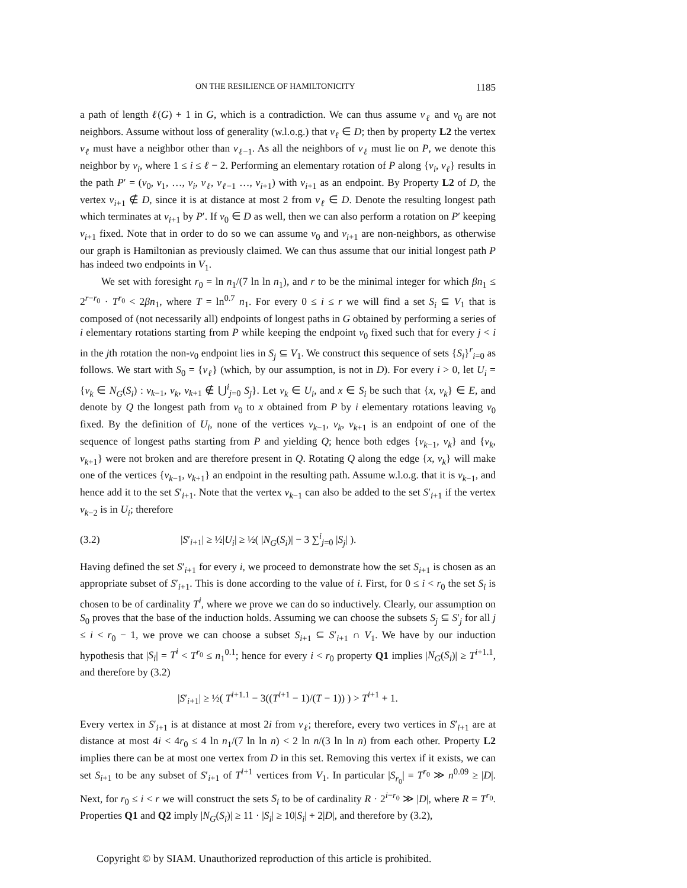ON THE RESILIENCE OF HAMILTONICITY 1185
a path of length ℓ(G) + 1 in G, which is a contradiction. We can thus assume v<sub>ℓ</sub> and v<sub>0</sub> are not neighbors. Assume without loss of generality (w.l.o.g.) that v<sub>ℓ</sub> ∈ D; then by property L2 the vertex v<sub>ℓ</sub> must have a neighbor other than v<sub>ℓ−1</sub>. As all the neighbors of v<sub>ℓ</sub> must lie on P, we denote this neighbor by v<sub>i</sub>, where 1 ≤ i ≤ ℓ − 2. Performing an elementary rotation of P along {v<sub>i</sub>, v<sub>ℓ</sub>} results in the path P′ = (v<sub>0</sub>, v<sub>1</sub>, …, v<sub>i</sub>, v<sub>ℓ</sub>, v<sub>ℓ−1</sub> …, v<sub>i+1</sub>) with v<sub>i+1</sub> as an endpoint. By Property L2 of D, the vertex v<sub>i+1</sub> ∉ D, since it is at distance at most 2 from v<sub>ℓ</sub> ∈ D. Denote the resulting longest path which terminates at v<sub>i+1</sub> by P′. If v<sub>0</sub> ∈ D as well, then we can also perform a rotation on P′ keeping v<sub>i+1</sub> fixed. Note that in order to do so we can assume v<sub>0</sub> and v<sub>i+1</sub> are non-neighbors, as otherwise our graph is Hamiltonian as previously claimed. We can thus assume that our initial longest path P has indeed two endpoints in V<sub>1</sub>.
We set with foresight r<sub>0</sub> = ln n<sub>1</sub>/(7 ln ln n<sub>1</sub>), and r to be the minimal integer for which βn<sub>1</sub> ≤ 2<sup>r−r<sub>0</sub></sup> · T<sup>r<sub>0</sub></sup> < 2βn<sub>1</sub>, where T = ln<sup>0.7</sup> n<sub>1</sub>. For every 0 ≤ i ≤ r we will find a set S<sub>i</sub> ⊆ V<sub>1</sub> that is composed of (not necessarily all) endpoints of longest paths in G obtained by performing a series of i elementary rotations starting from P while keeping the endpoint v<sub>0</sub> fixed such that for every j < i in the jth rotation the non-v<sub>0</sub> endpoint lies in S<sub>j</sub> ⊆ V<sub>1</sub>. We construct this sequence of sets {S<sub>i</sub>}<sup>r</sup><sub>i=0</sub> as follows. We start with S<sub>0</sub> = {v<sub>ℓ</sub>} (which, by our assumption, is not in D). For every i > 0, let U<sub>i</sub> = {v<sub>k</sub> ∈ N<sub>G</sub>(S<sub>i</sub>) : v<sub>k−1</sub>, v<sub>k</sub>, v<sub>k+1</sub> ∉ ⋃<sup>i</sup><sub>j=0</sub> S<sub>j</sub>}. Let v<sub>k</sub> ∈ U<sub>i</sub>, and x ∈ S<sub>i</sub> be such that {x, v<sub>k</sub>} ∈ E, and denote by Q the longest path from v<sub>0</sub> to x obtained from P by i elementary rotations leaving v<sub>0</sub> fixed. By the definition of U<sub>i</sub>, none of the vertices v<sub>k−1</sub>, v<sub>k</sub>, v<sub>k+1</sub> is an endpoint of one of the sequence of longest paths starting from P and yielding Q; hence both edges {v<sub>k−1</sub>, v<sub>k</sub>} and {v<sub>k</sub>, v<sub>k+1</sub>} were not broken and are therefore present in Q. Rotating Q along the edge {x, v<sub>k</sub>} will make one of the vertices {v<sub>k−1</sub>, v<sub>k+1</sub>} an endpoint in the resulting path. Assume w.l.o.g. that it is v<sub>k−1</sub>, and hence add it to the set S′<sub>i+1</sub>. Note that the vertex v<sub>k−1</sub> can also be added to the set S′<sub>i+1</sub> if the vertex v<sub>k−2</sub> is in U<sub>i</sub>; therefore
(3.2) |S′<sub>i+1</sub>| ≥ ½|U<sub>i</sub>| ≥ ½( |N<sub>G</sub>(S<sub>i</sub>)| − 3 ∑<sup>i</sup><sub>j=0</sub> |S<sub>j</sub>| ).
Having defined the set S′<sub>i+1</sub> for every i, we proceed to demonstrate how the set S<sub>i+1</sub> is chosen as an appropriate subset of S′<sub>i+1</sub>. This is done according to the value of i. First, for 0 ≤ i < r<sub>0</sub> the set S<sub>i</sub> is chosen to be of cardinality T<sup>i</sup>, where we prove we can do so inductively. Clearly, our assumption on S<sub>0</sub> proves that the base of the induction holds. Assuming we can choose the subsets S<sub>j</sub> ⊆ S′<sub>j</sub> for all j ≤ i < r<sub>0</sub> − 1, we prove we can choose a subset S<sub>i+1</sub> ⊆ S′<sub>i+1</sub> ∩ V<sub>1</sub>. We have by our induction hypothesis that |S<sub>i</sub>| = T<sup>i</sup> < T<sup>r<sub>0</sub></sup> ≤ n<sub>1</sub><sup>0.1</sup>; hence for every i < r<sub>0</sub> property Q1 implies |N<sub>G</sub>(S<sub>i</sub>)| ≥ T<sup>i+1.1</sup>, and therefore by (3.2)
|S′<sub>i+1</sub>| ≥ ½( T<sup>i+1.1</sup> − 3((T<sup>i+1</sup> − 1)/(T − 1)) ) > T<sup>i+1</sup> + 1.
Every vertex in S′<sub>i+1</sub> is at distance at most 2i from v<sub>ℓ</sub>; therefore, every two vertices in S′<sub>i+1</sub> are at distance at most 4i < 4r<sub>0</sub> ≤ 4 ln n<sub>1</sub>/(7 ln ln n) < 2 ln n/(3 ln ln n) from each other. Property L2 implies there can be at most one vertex from D in this set. Removing this vertex if it exists, we can set S<sub>i+1</sub> to be any subset of S′<sub>i+1</sub> of T<sup>i+1</sup> vertices from V<sub>1</sub>. In particular |S<sub>r<sub>0</sub></sub>| = T<sup>r<sub>0</sub></sup> ≫ n<sup>0.09</sup> ≥ |D|. Next, for r<sub>0</sub> ≤ i < r we will construct the sets S<sub>i</sub> to be of cardinality R · 2<sup>i−r<sub>0</sub></sup> ≫ |D|, where R = T<sup>r<sub>0</sub></sup>. Properties Q1 and Q2 imply |N<sub>G</sub>(S<sub>i</sub>)| ≥ 11 · |S<sub>i</sub>| ≥ 10|S<sub>i</sub>| + 2|D|, and therefore by (3.2),
Copyright © by SIAM. Unauthorized reproduction of this article is prohibited.